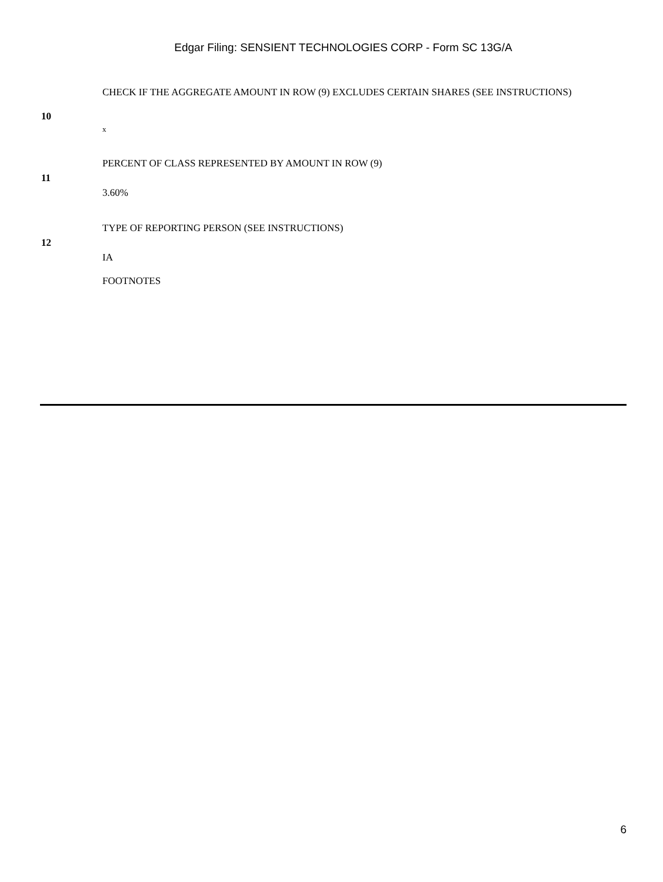Edgar Filing: SENSIENT TECHNOLOGIES CORP - Form SC 13G/A
| 10 | CHECK IF THE AGGREGATE AMOUNT IN ROW (9) EXCLUDES CERTAIN SHARES (SEE INSTRUCTIONS) x |
| 11 | PERCENT OF CLASS REPRESENTED BY AMOUNT IN ROW (9) 3.60% |
| 12 | TYPE OF REPORTING PERSON (SEE INSTRUCTIONS) IA |
| | FOOTNOTES |
6